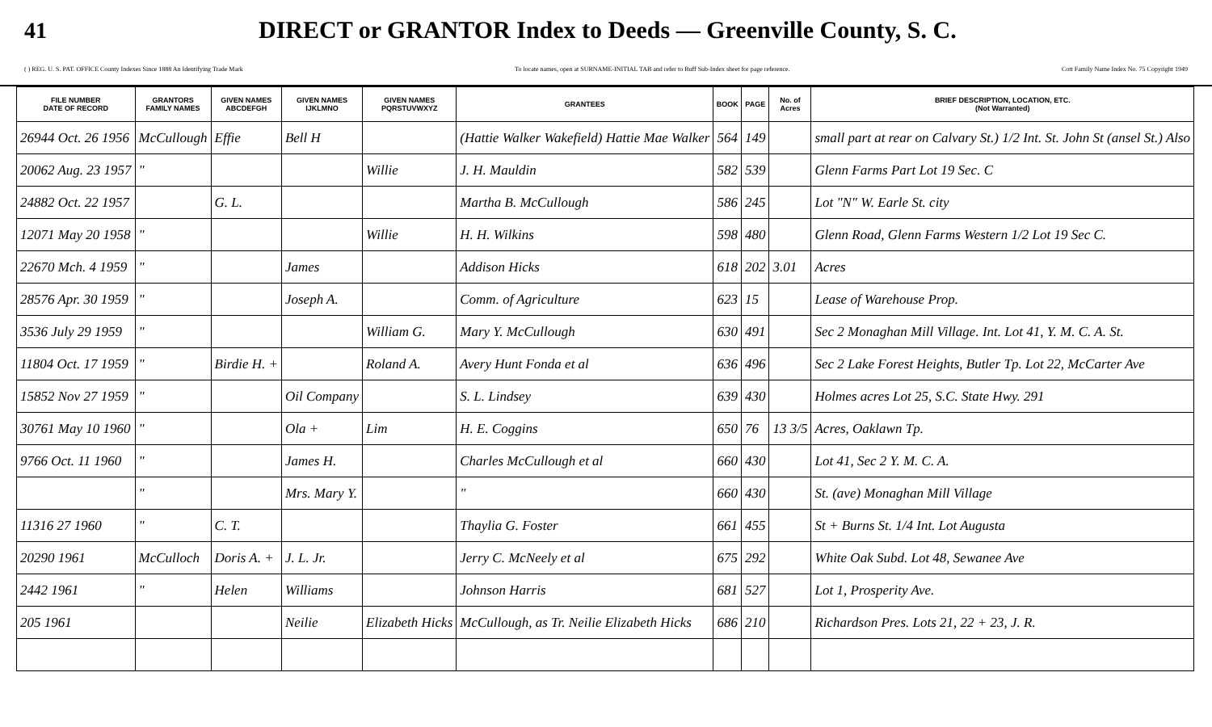41 DIRECT or GRANTOR Index to Deeds — Greenville County, S. C.
( ) REG. U. S. PAT. OFFICE County Indexes Since 1888 An Identifying Trade Mark To locate names, open at SURNAME-INITIAL TAB and refer to Buff Sub-Index sheet for page reference. Cott Family Name Index No. 75 Copyright 1949
| FILE NUMBER DATE OF RECORD | GRANTORS FAMILY NAMES | GIVEN NAMES ABCDEFGH | GIVEN NAMES IJKLMNO | GIVEN NAMES PQRSTUVWXYZ | GRANTEES | BOOK | PAGE | No. of Acres | BRIEF DESCRIPTION, LOCATION, ETC. (Not Warranted) |
| --- | --- | --- | --- | --- | --- | --- | --- | --- | --- |
| 26944 Oct. 26 1956 | McCullough | Effie | Bell H | | (Hattie Walker Wakefield) Hattie Mae Walker | 564 | 149 | | small part at rear on Calvary St.) 1/2 Int. St. John St (ansel St.) Also |
| 20062 Aug. 23 1957 | " | | | Willie | J. H. Mauldin | 582 | 539 | | Glenn Farms Part Lot 19 Sec. C |
| 24882 Oct. 22 1957 | | G. L. | | | Martha B. McCullough | 586 | 245 | | Lot "N" W. Earle St. city |
| 12071 May 20 1958 | " | | | Willie | H. H. Wilkins | 598 | 480 | | Glenn Road, Glenn Farms Western 1/2 Lot 19 Sec C. |
| 22670 Mch. 4 1959 | " | | James | | Addison Hicks | 618 | 202 | 3.01 | Acres |
| 28576 Apr. 30 1959 | " | | Joseph A. | | Comm. of Agriculture | 623 | 15 | | Lease of Warehouse Prop. |
| 3536 July 29 1959 | " | | | William G. | Mary Y. McCullough | 630 | 491 | | Sec 2 Monaghan Mill Village. Int. Lot 41, Y. M. C. A. St. |
| 11804 Oct. 17 1959 | " | Birdie H. + | | Roland A. | Avery Hunt Fonda et al | 636 | 496 | | Sec 2 Lake Forest Heights, Butler Tp. Lot 22, McCarter Ave |
| 15852 Nov 27 1959 | " | | Oil Company | | S. L. Lindsey | 639 | 430 | | Holmes acres Lot 25, S.C. State Hwy. 291 |
| 30761 May 10 1960 | " | | Ola + | Lim | H. E. Coggins | 650 | 76 | 13 3/5 | Acres, Oaklawn Tp. |
| 9766 Oct. 11 1960 | " | | James H. | | Charles McCullough et al | 660 | 430 | | Lot 41, Sec 2 Y. M. C. A. |
| | " | | Mrs. Mary Y. | | " | 660 | 430 | | St. (ave) Monaghan Mill Village |
| 11316 27 1960 | " | C. T. | | | Thaylia G. Foster | 661 | 455 | | St + Burns St. 1/4 Int. Lot Augusta |
| 20290 1961 | McCulloch | Doris A. + | J. L. Jr. | | Jerry C. McNeely et al | 675 | 292 | | White Oak Subd. Lot 48, Sewanee Ave |
| 2442 1961 | " | Helen | Williams | | Johnson Harris | 681 | 527 | | Lot 1, Prosperity Ave. |
| 205 1961 | | | Neilie | Elizabeth Hicks | McCullough, as Tr. Neilie Elizabeth Hicks | 686 | 210 | | Richardson Pres. Lots 21, 22 + 23, J. R. |